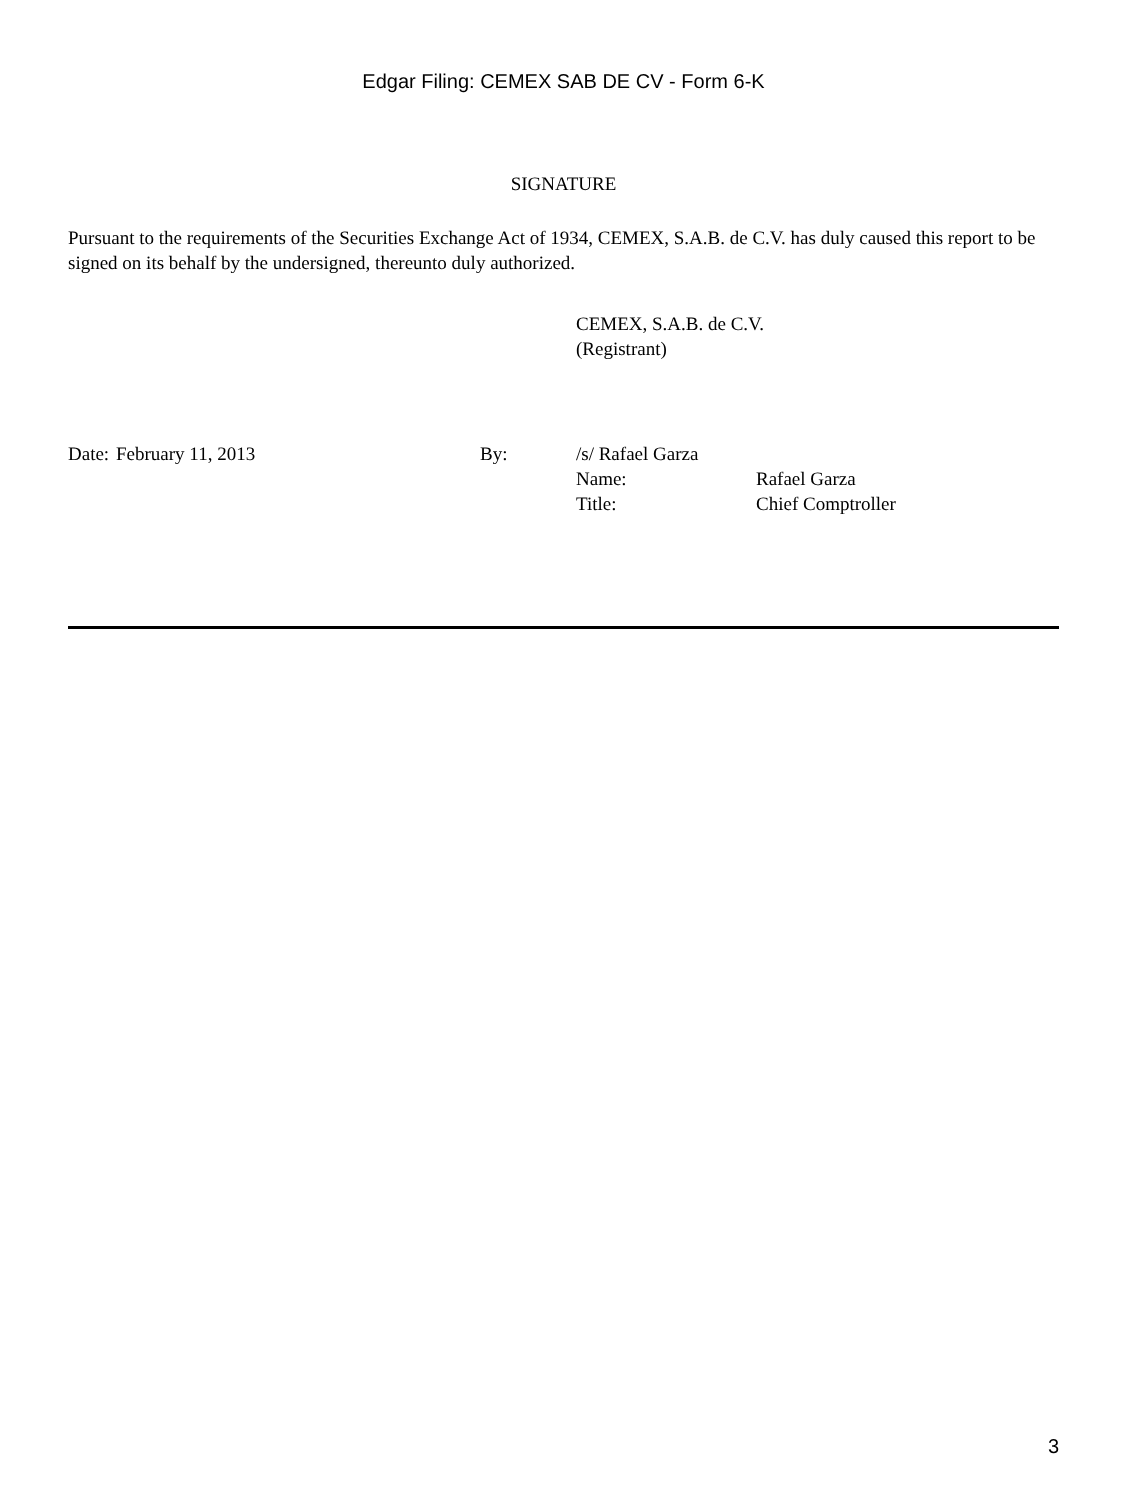Edgar Filing: CEMEX SAB DE CV - Form 6-K
SIGNATURE
Pursuant to the requirements of the Securities Exchange Act of 1934, CEMEX, S.A.B. de C.V. has duly caused this report to be signed on its behalf by the undersigned, thereunto duly authorized.
CEMEX, S.A.B. de C.V.
(Registrant)
| Date: | February 11, 2013 | By: | /s/ Rafael Garza | |
| | | | Name: | Rafael Garza |
| | | | Title: | Chief Comptroller |
3